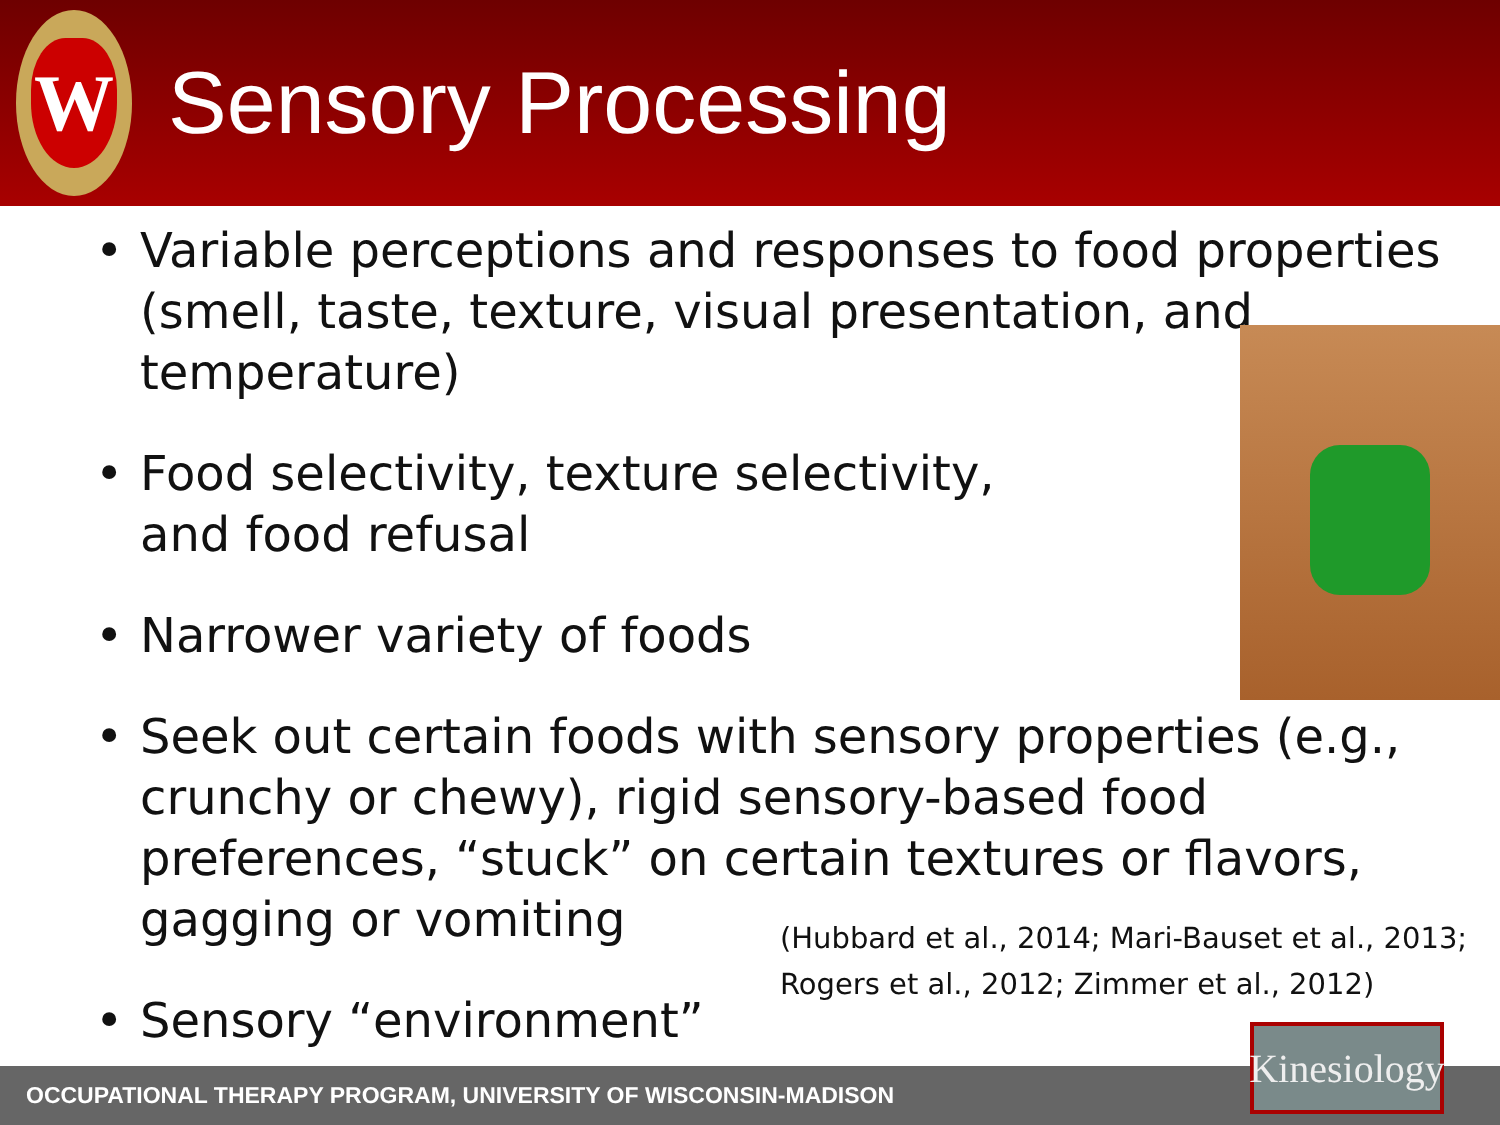W
Sensory Processing
• Variable perceptions and responses to food properties
(smell, taste, texture, visual presentation, and
temperature)
• Food selectivity, texture selectivity,
and food refusal
• Narrower variety of foods
• Seek out certain foods with sensory properties (e.g.,
crunchy or chewy), rigid sensory-based food
preferences, “stuck” on certain textures or flavors,
gagging or vomiting
• Sensory “environment”
(Hubbard et al., 2014; Mari-Bauset et al., 2013;
Rogers et al., 2012; Zimmer et al., 2012)
OCCUPATIONAL THERAPY PROGRAM, UNIVERSITY OF WISCONSIN-MADISON
Kinesiology